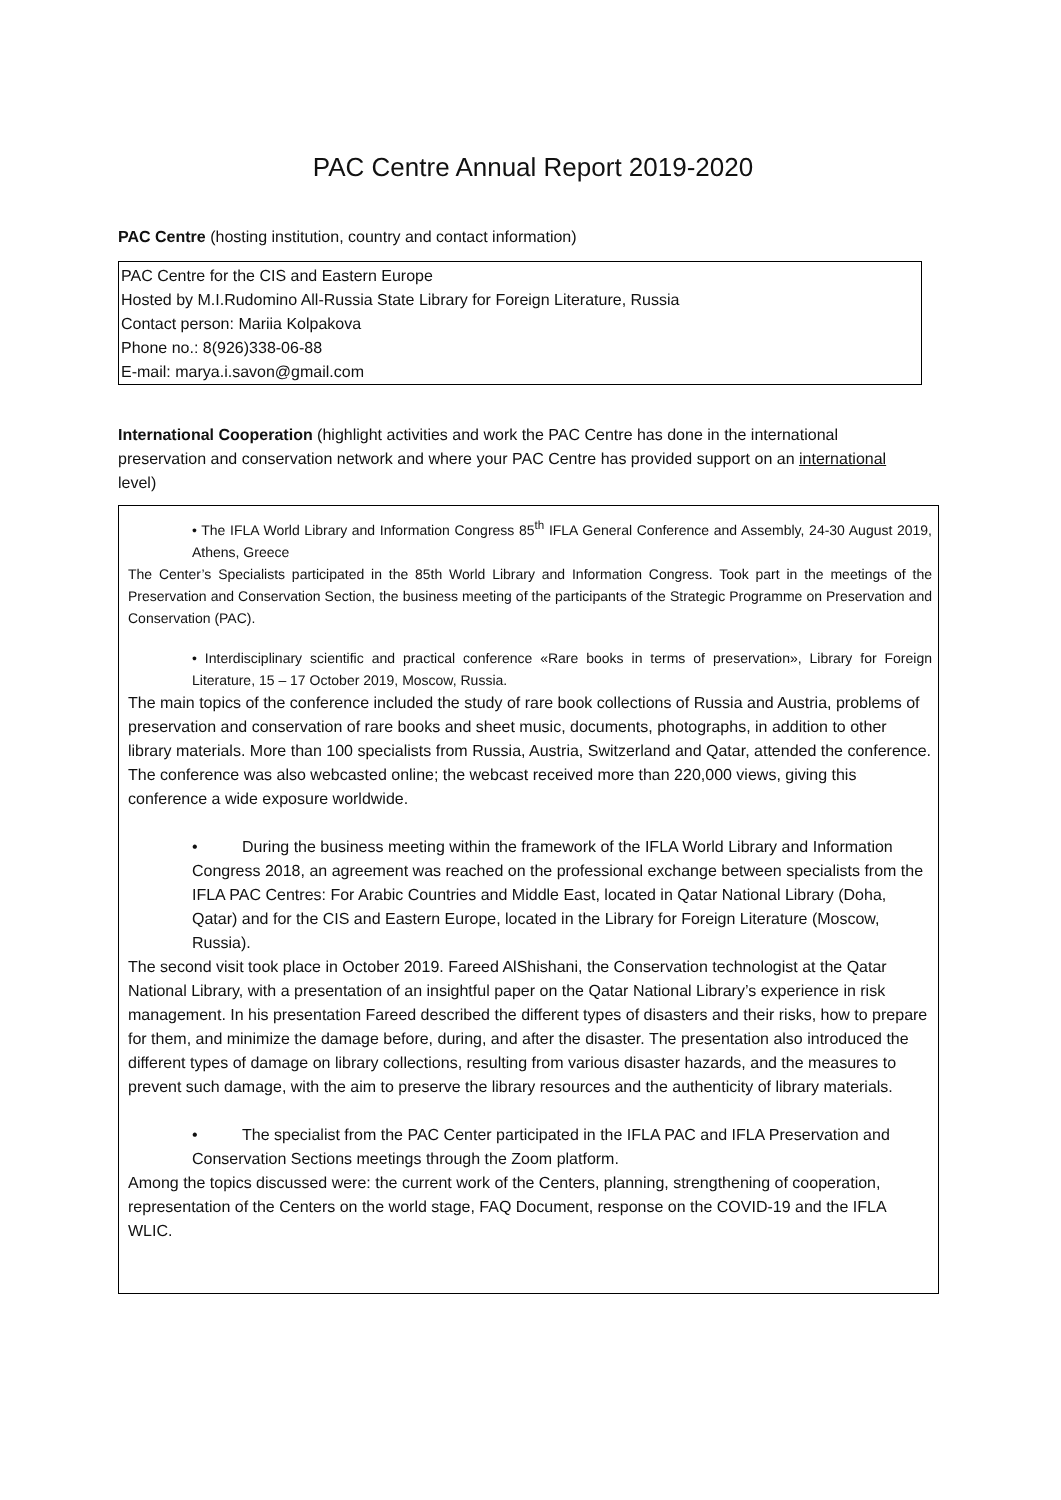PAC Centre Annual Report 2019-2020
PAC Centre (hosting institution, country and contact information)
PAC Centre for the CIS and Eastern Europe
Hosted by M.I.Rudomino All-Russia State Library for Foreign Literature, Russia
Contact person: Mariia Kolpakova
Phone no.: 8(926)338-06-88
E-mail: marya.i.savon@gmail.com
International Cooperation (highlight activities and work the PAC Centre has done in the international preservation and conservation network and where your PAC Centre has provided support on an international level)
• The IFLA World Library and Information Congress 85<sup>th</sup> IFLA General Conference and Assembly, 24-30 August 2019, Athens, Greece
The Center’s Specialists participated in the 85th World Library and Information Congress. Took part in the meetings of the Preservation and Conservation Section, the business meeting of the participants of the Strategic Programme on Preservation and Conservation (PAC).
• Interdisciplinary scientific and practical conference «Rare books in terms of preservation», Library for Foreign Literature, 15 – 17 October 2019, Moscow, Russia.
The main topics of the conference included the study of rare book collections of Russia and Austria, problems of preservation and conservation of rare books and sheet music, documents, photographs, in addition to other library materials. More than 100 specialists from Russia, Austria, Switzerland and Qatar, attended the conference. The conference was also webcasted online; the webcast received more than 220,000 views, giving this conference a wide exposure worldwide.
• During the business meeting within the framework of the IFLA World Library and Information Congress 2018, an agreement was reached on the professional exchange between specialists from the IFLA PAC Centres: For Arabic Countries and Middle East, located in Qatar National Library (Doha, Qatar) and for the CIS and Eastern Europe, located in the Library for Foreign Literature (Moscow, Russia).
The second visit took place in October 2019. Fareed AlShishani, the Conservation technologist at the Qatar National Library, with a presentation of an insightful paper on the Qatar National Library’s experience in risk management. In his presentation Fareed described the different types of disasters and their risks, how to prepare for them, and minimize the damage before, during, and after the disaster. The presentation also introduced the different types of damage on library collections, resulting from various disaster hazards, and the measures to prevent such damage, with the aim to preserve the library resources and the authenticity of library materials.
• The specialist from the PAC Center participated in the IFLA PAC and IFLA Preservation and Conservation Sections meetings through the Zoom platform.
Among the topics discussed were: the current work of the Centers, planning, strengthening of cooperation, representation of the Centers on the world stage, FAQ Document, response on the COVID-19 and the IFLA WLIC.